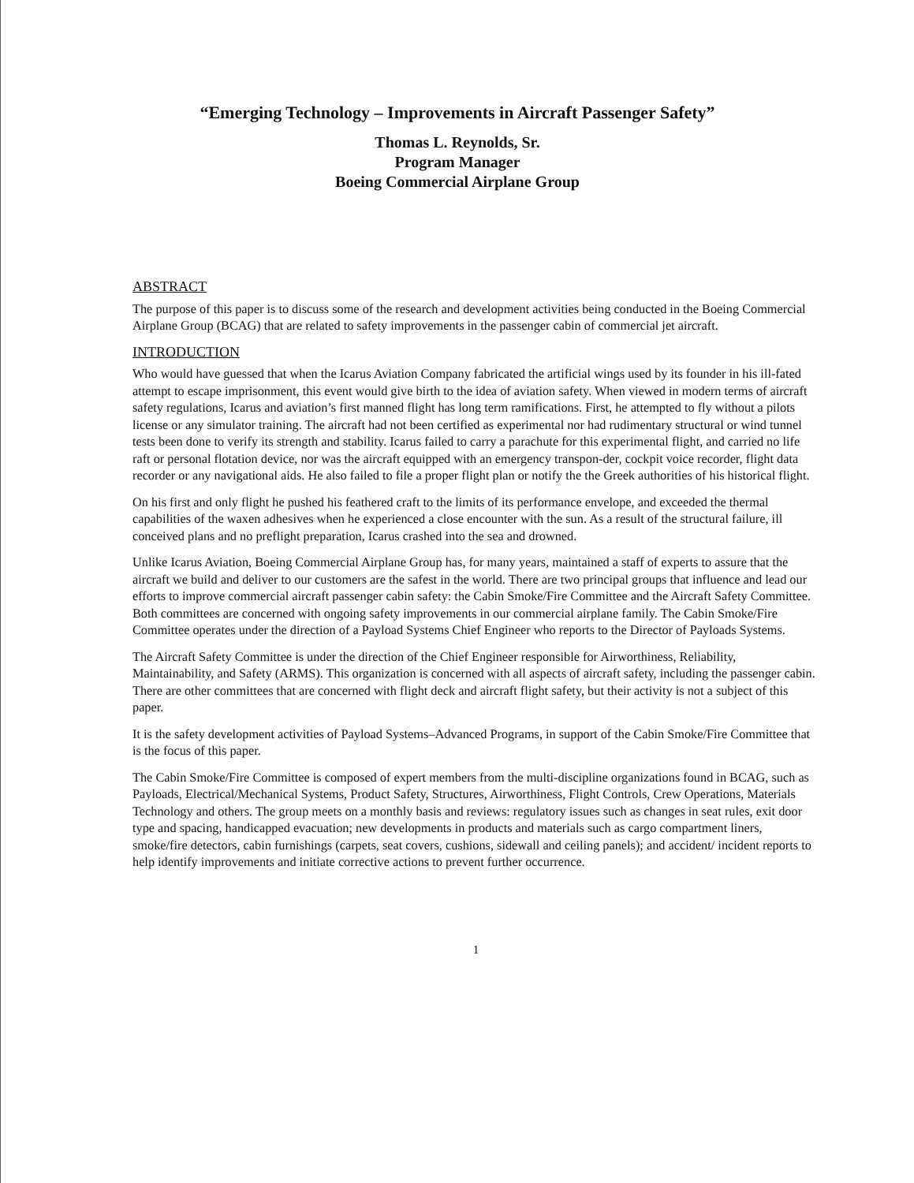“Emerging Technology – Improvements in Aircraft Passenger Safety”
Thomas L. Reynolds, Sr.
Program Manager
Boeing Commercial Airplane Group
ABSTRACT
The purpose of this paper is to discuss some of the research and development activities being conducted in the Boeing Commercial Airplane Group (BCAG) that are related to safety improvements in the passenger cabin of commercial jet aircraft.
INTRODUCTION
Who would have guessed that when the Icarus Aviation Company fabricated the artificial wings used by its founder in his ill-fated attempt to escape imprisonment, this event would give birth to the idea of aviation safety. When viewed in modern terms of aircraft safety regulations, Icarus and aviation’s first manned flight has long term ramifications. First, he attempted to fly without a pilots license or any simulator training. The aircraft had not been certified as experimental nor had rudimentary structural or wind tunnel tests been done to verify its strength and stability. Icarus failed to carry a parachute for this experimental flight, and carried no life raft or personal flotation device, nor was the aircraft equipped with an emergency transpon-der, cockpit voice recorder, flight data recorder or any navigational aids. He also failed to file a proper flight plan or notify the the Greek authorities of his historical flight.
On his first and only flight he pushed his feathered craft to the limits of its performance envelope, and exceeded the thermal capabilities of the waxen adhesives when he experienced a close encounter with the sun. As a result of the structural failure, ill conceived plans and no preflight preparation, Icarus crashed into the sea and drowned.
Unlike Icarus Aviation, Boeing Commercial Airplane Group has, for many years, maintained a staff of experts to assure that the aircraft we build and deliver to our customers are the safest in the world. There are two principal groups that influence and lead our efforts to improve commercial aircraft passenger cabin safety: the Cabin Smoke/Fire Committee and the Aircraft Safety Committee. Both committees are concerned with ongoing safety improvements in our commercial airplane family. The Cabin Smoke/Fire Committee operates under the direction of a Payload Systems Chief Engineer who reports to the Director of Payloads Systems.
The Aircraft Safety Committee is under the direction of the Chief Engineer responsible for Airworthiness, Reliability, Maintainability, and Safety (ARMS). This organization is concerned with all aspects of aircraft safety, including the passenger cabin. There are other committees that are concerned with flight deck and aircraft flight safety, but their activity is not a subject of this paper.
It is the safety development activities of Payload Systems–Advanced Programs, in support of the Cabin Smoke/Fire Committee that is the focus of this paper.
The Cabin Smoke/Fire Committee is composed of expert members from the multi-discipline organizations found in BCAG, such as Payloads, Electrical/Mechanical Systems, Product Safety, Structures, Airworthiness, Flight Controls, Crew Operations, Materials Technology and others. The group meets on a monthly basis and reviews: regulatory issues such as changes in seat rules, exit door type and spacing, handicapped evacuation; new developments in products and materials such as cargo compartment liners, smoke/fire detectors, cabin furnishings (carpets, seat covers, cushions, sidewall and ceiling panels); and accident/ incident reports to help identify improvements and initiate corrective actions to prevent further occurrence.
1